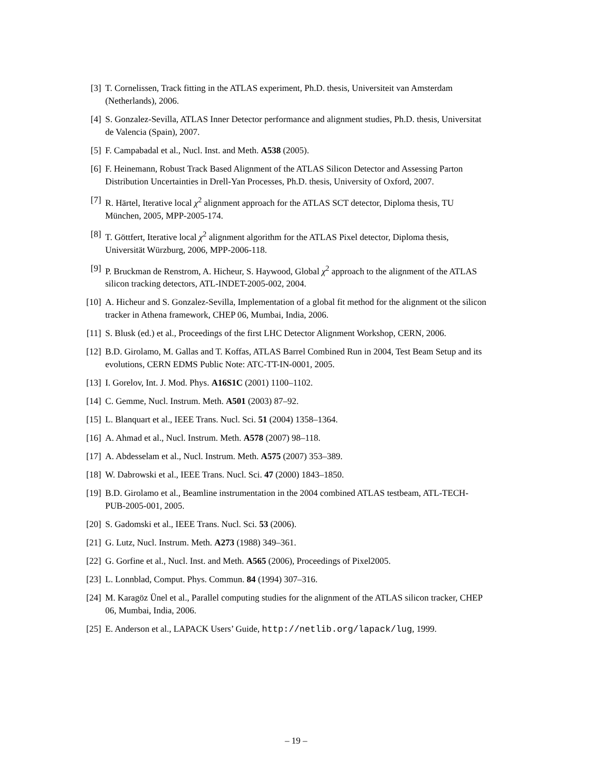[3] T. Cornelissen, Track fitting in the ATLAS experiment, Ph.D. thesis, Universiteit van Amsterdam (Netherlands), 2006.
[4] S. Gonzalez-Sevilla, ATLAS Inner Detector performance and alignment studies, Ph.D. thesis, Universitat de Valencia (Spain), 2007.
[5] F. Campabadal et al., Nucl. Inst. and Meth. A538 (2005).
[6] F. Heinemann, Robust Track Based Alignment of the ATLAS Silicon Detector and Assessing Parton Distribution Uncertainties in Drell-Yan Processes, Ph.D. thesis, University of Oxford, 2007.
[7] R. Härtel, Iterative local χ<sup>2</sup> alignment approach for the ATLAS SCT detector, Diploma thesis, TU München, 2005, MPP-2005-174.
[8] T. Göttfert, Iterative local χ<sup>2</sup> alignment algorithm for the ATLAS Pixel detector, Diploma thesis, Universität Würzburg, 2006, MPP-2006-118.
[9] P. Bruckman de Renstrom, A. Hicheur, S. Haywood, Global χ<sup>2</sup> approach to the alignment of the ATLAS silicon tracking detectors, ATL-INDET-2005-002, 2004.
[10] A. Hicheur and S. Gonzalez-Sevilla, Implementation of a global fit method for the alignment ot the silicon tracker in Athena framework, CHEP 06, Mumbai, India, 2006.
[11] S. Blusk (ed.) et al., Proceedings of the first LHC Detector Alignment Workshop, CERN, 2006.
[12] B.D. Girolamo, M. Gallas and T. Koffas, ATLAS Barrel Combined Run in 2004, Test Beam Setup and its evolutions, CERN EDMS Public Note: ATC-TT-IN-0001, 2005.
[13] I. Gorelov, Int. J. Mod. Phys. A16S1C (2001) 1100–1102.
[14] C. Gemme, Nucl. Instrum. Meth. A501 (2003) 87–92.
[15] L. Blanquart et al., IEEE Trans. Nucl. Sci. 51 (2004) 1358–1364.
[16] A. Ahmad et al., Nucl. Instrum. Meth. A578 (2007) 98–118.
[17] A. Abdesselam et al., Nucl. Instrum. Meth. A575 (2007) 353–389.
[18] W. Dabrowski et al., IEEE Trans. Nucl. Sci. 47 (2000) 1843–1850.
[19] B.D. Girolamo et al., Beamline instrumentation in the 2004 combined ATLAS testbeam, ATL-TECH-PUB-2005-001, 2005.
[20] S. Gadomski et al., IEEE Trans. Nucl. Sci. 53 (2006).
[21] G. Lutz, Nucl. Instrum. Meth. A273 (1988) 349–361.
[22] G. Gorfine et al., Nucl. Inst. and Meth. A565 (2006), Proceedings of Pixel2005.
[23] L. Lonnblad, Comput. Phys. Commun. 84 (1994) 307–316.
[24] M. Karagöz Ünel et al., Parallel computing studies for the alignment of the ATLAS silicon tracker, CHEP 06, Mumbai, India, 2006.
[25] E. Anderson et al., LAPACK Users’ Guide, http://netlib.org/lapack/lug, 1999.
– 19 –